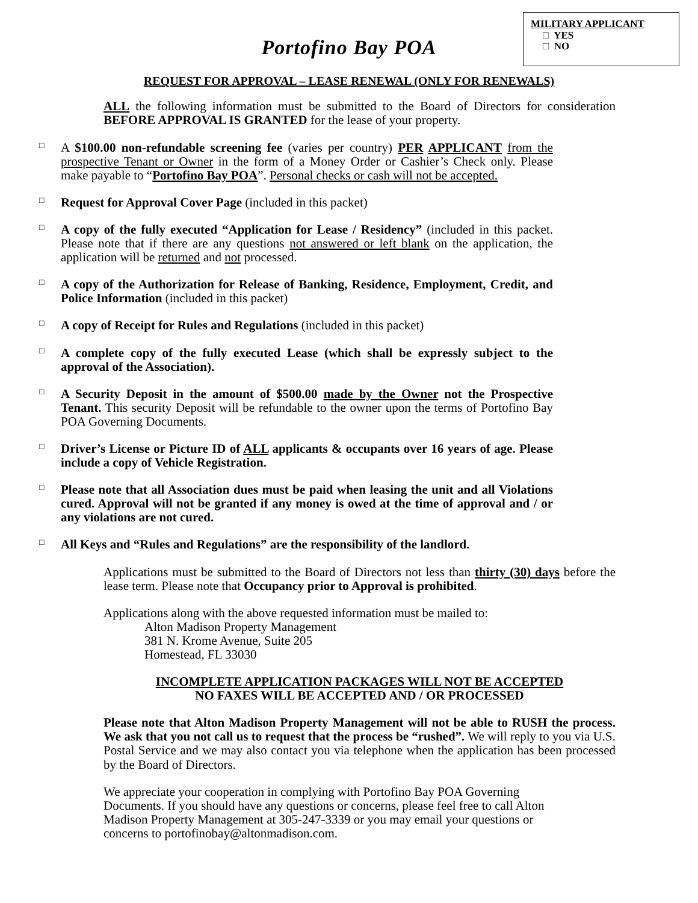MILITARY APPLICANT
□ YES
□ NO
Portofino Bay POA
REQUEST FOR APPROVAL – LEASE RENEWAL (ONLY FOR RENEWALS)
ALL the following information must be submitted to the Board of Directors for consideration BEFORE APPROVAL IS GRANTED for the lease of your property.
□ A $100.00 non-refundable screening fee (varies per country) PER APPLICANT from the prospective Tenant or Owner in the form of a Money Order or Cashier’s Check only. Please make payable to “Portofino Bay POA”. Personal checks or cash will not be accepted.
□ Request for Approval Cover Page (included in this packet)
□ A copy of the fully executed “Application for Lease / Residency” (included in this packet. Please note that if there are any questions not answered or left blank on the application, the application will be returned and not processed.
□ A copy of the Authorization for Release of Banking, Residence, Employment, Credit, and Police Information (included in this packet)
□ A copy of Receipt for Rules and Regulations (included in this packet)
□ A complete copy of the fully executed Lease (which shall be expressly subject to the approval of the Association).
□ A Security Deposit in the amount of $500.00 made by the Owner not the Prospective Tenant. This security Deposit will be refundable to the owner upon the terms of Portofino Bay POA Governing Documents.
□ Driver’s License or Picture ID of ALL applicants & occupants over 16 years of age. Please include a copy of Vehicle Registration.
□ Please note that all Association dues must be paid when leasing the unit and all Violations cured. Approval will not be granted if any money is owed at the time of approval and / or any violations are not cured.
□ All Keys and “Rules and Regulations” are the responsibility of the landlord.
Applications must be submitted to the Board of Directors not less than thirty (30) days before the lease term. Please note that Occupancy prior to Approval is prohibited.
Applications along with the above requested information must be mailed to:
Alton Madison Property Management
381 N. Krome Avenue, Suite 205
Homestead, FL 33030
INCOMPLETE APPLICATION PACKAGES WILL NOT BE ACCEPTED
NO FAXES WILL BE ACCEPTED AND / OR PROCESSED
Please note that Alton Madison Property Management will not be able to RUSH the process. We ask that you not call us to request that the process be “rushed”. We will reply to you via U.S. Postal Service and we may also contact you via telephone when the application has been processed by the Board of Directors.
We appreciate your cooperation in complying with Portofino Bay POA Governing
Documents. If you should have any questions or concerns, please feel free to call Alton
Madison Property Management at 305-247-3339 or you may email your questions or
concerns to portofinobay@altonmadison.com.